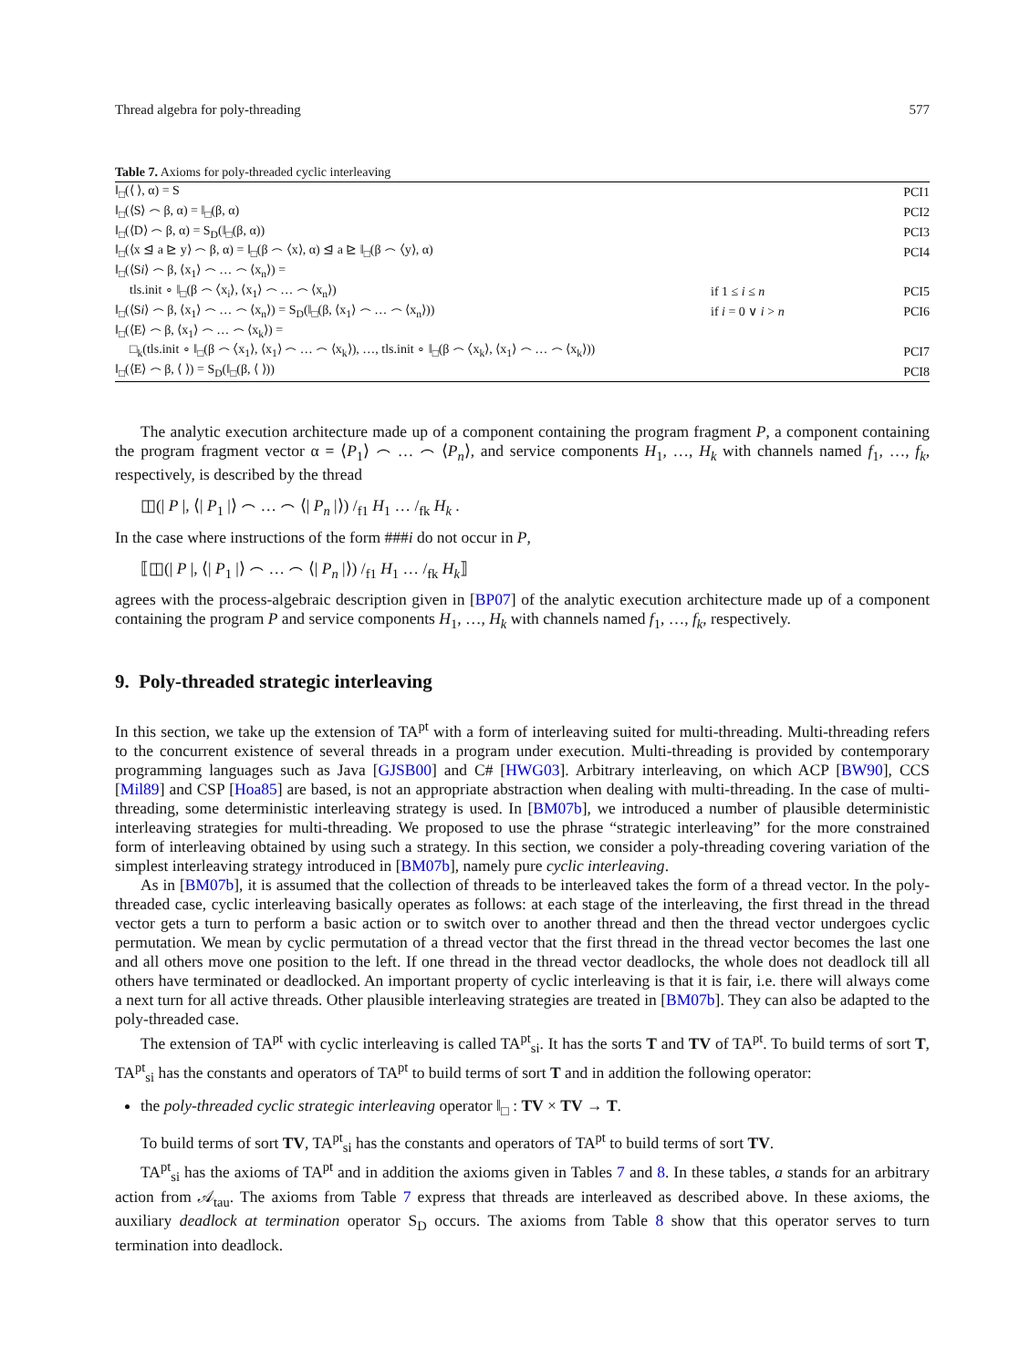Thread algebra for poly-threading 577
Table 7. Axioms for poly-threaded cyclic interleaving
| ‖<sub>□</sub>(⟨ ⟩, α) = S | | PCI1 |
| ‖<sub>□</sub>(⟨S⟩ ⌢ β, α) = ‖<sub>□</sub>(β, α) | | PCI2 |
| ‖<sub>□</sub>(⟨D⟩ ⌢ β, α) = S<sub>D</sub>(‖<sub>□</sub>(β, α)) | | PCI3 |
| ‖<sub>□</sub>(⟨x ⊴ a ⊵ y⟩ ⌢ β, α) = ‖<sub>□</sub>(β ⌢ ⟨x⟩, α) ⊴ a ⊵ ‖<sub>□</sub>(β ⌢ ⟨y⟩, α) | | PCI4 |
| ‖<sub>□</sub>(⟨S i ⟩ ⌢ β, ⟨x<sub>1</sub>⟩ ⌢ … ⌢ ⟨x<sub>n</sub>⟩) = | | |
| tls.init ∘ ‖<sub>□</sub>(β ⌢ ⟨x<sub>i</sub>⟩, ⟨x<sub>1</sub>⟩ ⌢ … ⌢ ⟨x<sub>n</sub>⟩) | if 1 ≤ i ≤ n | PCI5 |
| ‖<sub>□</sub>(⟨S i ⟩ ⌢ β, ⟨x<sub>1</sub>⟩ ⌢ … ⌢ ⟨x<sub>n</sub>⟩) = S<sub>D</sub>(‖<sub>□</sub>(β, ⟨x<sub>1</sub>⟩ ⌢ … ⌢ ⟨x<sub>n</sub>⟩)) | if i = 0 ∨ i > n | PCI6 |
| ‖<sub>□</sub>(⟨E⟩ ⌢ β, ⟨x<sub>1</sub>⟩ ⌢ … ⌢ ⟨x<sub>k</sub>⟩) = | | |
| □<sub>k</sub>(tls.init ∘ ‖<sub>□</sub>(β ⌢ ⟨x<sub>1</sub>⟩, ⟨x<sub>1</sub>⟩ ⌢ … ⌢ ⟨x<sub>k</sub>⟩), …, tls.init ∘ ‖<sub>□</sub>(β ⌢ ⟨x<sub>k</sub>⟩, ⟨x<sub>1</sub>⟩ ⌢ … ⌢ ⟨x<sub>k</sub>⟩)) | | PCI7 |
| ‖<sub>□</sub>(⟨E⟩ ⌢ β, ⟨ ⟩) = S<sub>D</sub>(‖<sub>□</sub>(β, ⟨ ⟩)) | | PCI8 |
The analytic execution architecture made up of a component containing the program fragment P, a component containing the program fragment vector α = ⟨P<sub>1</sub>⟩ ⌢ … ⌢ ⟨P<sub>n</sub>⟩, and service components H<sub>1</sub>, …, H<sub>k</sub> with channels named f<sub>1</sub>, …, f<sub>k</sub>, respectively, is described by the thread
◫(| P |, ⟨| P<sub>1</sub> |⟩ ⌢ … ⌢ ⟨| P<sub>n</sub> |⟩) /<sub>f1</sub> H<sub>1</sub> … /<sub>fk</sub> H<sub>k</sub> .
In the case where instructions of the form ###i do not occur in P,
⟦◫(| P |, ⟨| P<sub>1</sub> |⟩ ⌢ … ⌢ ⟨| P<sub>n</sub> |⟩) /<sub>f1</sub> H<sub>1</sub> … /<sub>fk</sub> H<sub>k</sub>⟧
agrees with the process-algebraic description given in [BP07] of the analytic execution architecture made up of a component containing the program P and service components H<sub>1</sub>, …, H<sub>k</sub> with channels named f<sub>1</sub>, …, f<sub>k</sub>, respectively.
9. Poly-threaded strategic interleaving
In this section, we take up the extension of TA<sup>pt</sup> with a form of interleaving suited for multi-threading. Multi-threading refers to the concurrent existence of several threads in a program under execution. Multi-threading is provided by contemporary programming languages such as Java [GJSB00] and C# [HWG03]. Arbitrary interleaving, on which ACP [BW90], CCS [Mil89] and CSP [Hoa85] are based, is not an appropriate abstraction when dealing with multi-threading. In the case of multi-threading, some deterministic interleaving strategy is used. In [BM07b], we introduced a number of plausible deterministic interleaving strategies for multi-threading. We proposed to use the phrase “strategic interleaving” for the more constrained form of interleaving obtained by using such a strategy. In this section, we consider a poly-threading covering variation of the simplest interleaving strategy introduced in [BM07b], namely pure cyclic interleaving.
As in [BM07b], it is assumed that the collection of threads to be interleaved takes the form of a thread vector. In the poly-threaded case, cyclic interleaving basically operates as follows: at each stage of the interleaving, the first thread in the thread vector gets a turn to perform a basic action or to switch over to another thread and then the thread vector undergoes cyclic permutation. We mean by cyclic permutation of a thread vector that the first thread in the thread vector becomes the last one and all others move one position to the left. If one thread in the thread vector deadlocks, the whole does not deadlock till all others have terminated or deadlocked. An important property of cyclic interleaving is that it is fair, i.e. there will always come a next turn for all active threads. Other plausible interleaving strategies are treated in [BM07b]. They can also be adapted to the poly-threaded case.
The extension of TA<sup>pt</sup> with cyclic interleaving is called TA<sup>pt</sup><sub>si</sub>. It has the sorts T and TV of TA<sup>pt</sup>. To build terms of sort T, TA<sup>pt</sup><sub>si</sub> has the constants and operators of TA<sup>pt</sup> to build terms of sort T and in addition the following operator:
the poly-threaded cyclic strategic interleaving operator ‖<sub>□</sub> : TV × TV → T.
To build terms of sort TV, TA<sup>pt</sup><sub>si</sub> has the constants and operators of TA<sup>pt</sup> to build terms of sort TV.
TA<sup>pt</sup><sub>si</sub> has the axioms of TA<sup>pt</sup> and in addition the axioms given in Tables 7 and 8. In these tables, a stands for an arbitrary action from 𝒜<sub>tau</sub>. The axioms from Table 7 express that threads are interleaved as described above. In these axioms, the auxiliary deadlock at termination operator S<sub>D</sub> occurs. The axioms from Table 8 show that this operator serves to turn termination into deadlock.